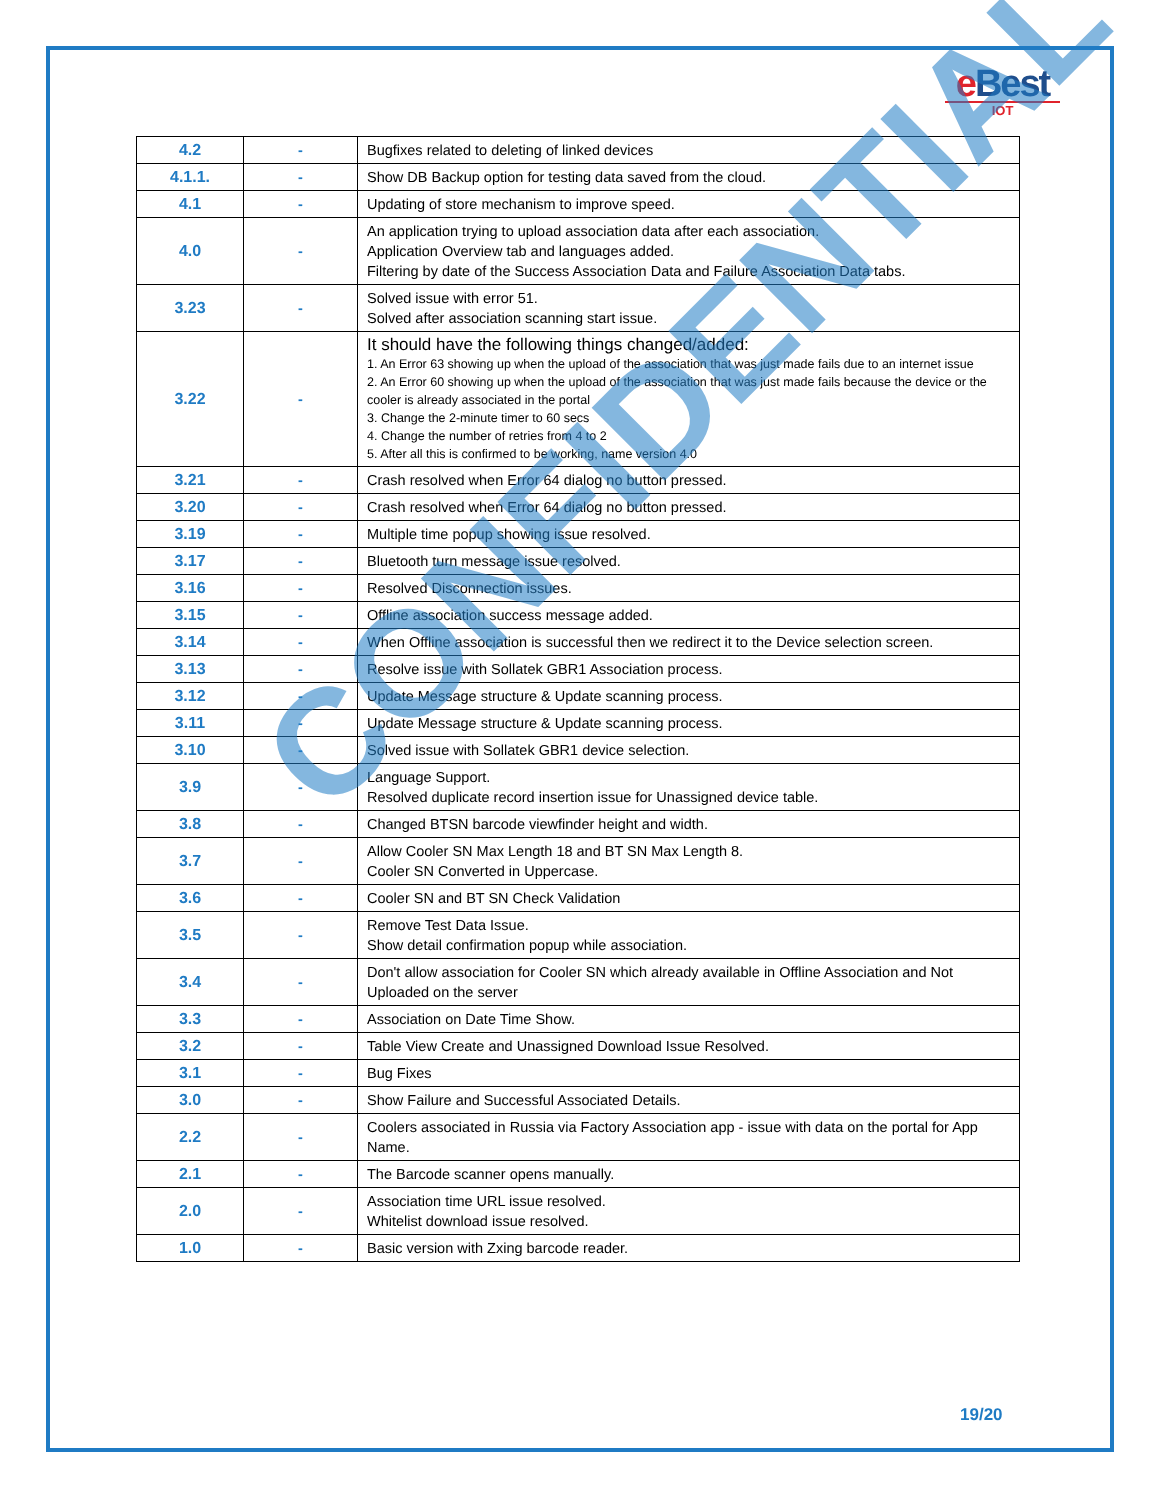e Best
IOT
| 4.2 | - | Bugfixes related to deleting of linked devices |
| 4.1.1. | - | Show DB Backup option for testing data saved from the cloud. |
| 4.1 | - | Updating of store mechanism to improve speed. |
| 4.0 | - | An application trying to upload association data after each association. Application Overview tab and languages added. Filtering by date of the Success Association Data and Failure Association Data tabs. |
| 3.23 | - | Solved issue with error 51. Solved after association scanning start issue. |
| 3.22 | - | It should have the following things changed/added: 1. An Error 63 showing up when the upload of the association that was just made fails due to an internet issue 2. An Error 60 showing up when the upload of the association that was just made fails because the device or the cooler is already associated in the portal 3. Change the 2-minute timer to 60 secs 4. Change the number of retries from 4 to 2 5. After all this is confirmed to be working, name version 4.0 |
| 3.21 | - | Crash resolved when Error 64 dialog no button pressed. |
| 3.20 | - | Crash resolved when Error 64 dialog no button pressed. |
| 3.19 | - | Multiple time popup showing issue resolved. |
| 3.17 | - | Bluetooth turn message issue resolved. |
| 3.16 | - | Resolved Disconnection issues. |
| 3.15 | - | Offline association success message added. |
| 3.14 | - | When Offline association is successful then we redirect it to the Device selection screen. |
| 3.13 | - | Resolve issue with Sollatek GBR1 Association process. |
| 3.12 | - | Update Message structure & Update scanning process. |
| 3.11 | - | Update Message structure & Update scanning process. |
| 3.10 | - | Solved issue with Sollatek GBR1 device selection. |
| 3.9 | - | Language Support. Resolved duplicate record insertion issue for Unassigned device table. |
| 3.8 | - | Changed BTSN barcode viewfinder height and width. |
| 3.7 | - | Allow Cooler SN Max Length 18 and BT SN Max Length 8. Cooler SN Converted in Uppercase. |
| 3.6 | - | Cooler SN and BT SN Check Validation |
| 3.5 | - | Remove Test Data Issue. Show detail confirmation popup while association. |
| 3.4 | - | Don't allow association for Cooler SN which already available in Offline Association and Not Uploaded on the server |
| 3.3 | - | Association on Date Time Show. |
| 3.2 | - | Table View Create and Unassigned Download Issue Resolved. |
| 3.1 | - | Bug Fixes |
| 3.0 | - | Show Failure and Successful Associated Details. |
| 2.2 | - | Coolers associated in Russia via Factory Association app - issue with data on the portal for App Name. |
| 2.1 | - | The Barcode scanner opens manually. |
| 2.0 | - | Association time URL issue resolved. Whitelist download issue resolved. |
| 1.0 | - | Basic version with Zxing barcode reader. |
CONFIDENTIAL
19/20